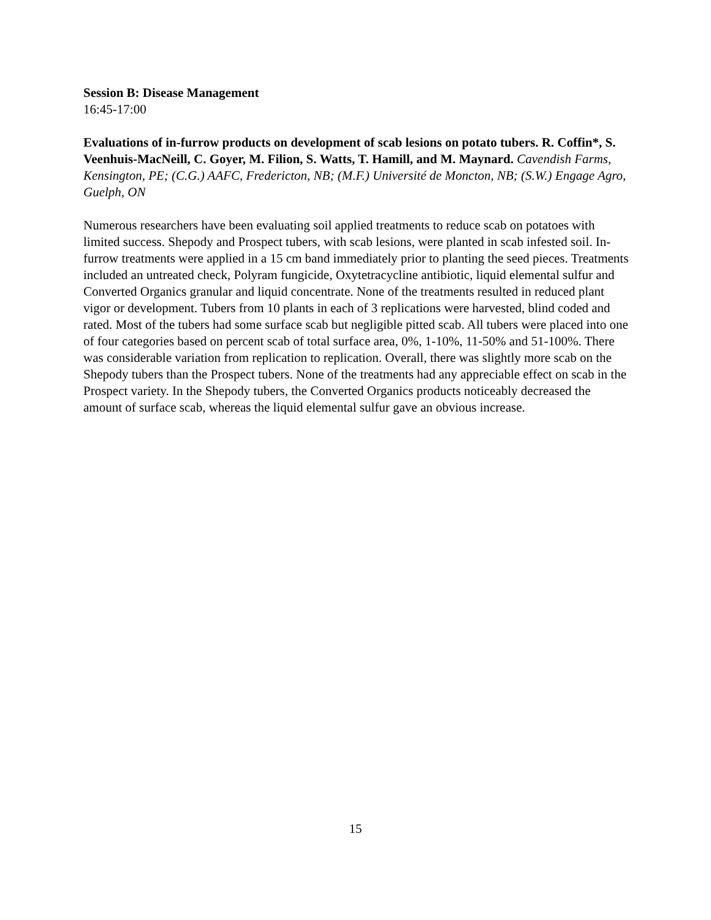Session B: Disease Management
16:45-17:00
Evaluations of in-furrow products on development of scab lesions on potato tubers. R. Coffin*, S. Veenhuis-MacNeill, C. Goyer, M. Filion, S. Watts, T. Hamill, and M. Maynard. Cavendish Farms, Kensington, PE; (C.G.) AAFC, Fredericton, NB; (M.F.) Université de Moncton, NB; (S.W.) Engage Agro, Guelph, ON
Numerous researchers have been evaluating soil applied treatments to reduce scab on potatoes with limited success. Shepody and Prospect tubers, with scab lesions, were planted in scab infested soil. In-furrow treatments were applied in a 15 cm band immediately prior to planting the seed pieces. Treatments included an untreated check, Polyram fungicide, Oxytetracycline antibiotic, liquid elemental sulfur and Converted Organics granular and liquid concentrate. None of the treatments resulted in reduced plant vigor or development. Tubers from 10 plants in each of 3 replications were harvested, blind coded and rated. Most of the tubers had some surface scab but negligible pitted scab. All tubers were placed into one of four categories based on percent scab of total surface area, 0%, 1-10%, 11-50% and 51-100%. There was considerable variation from replication to replication. Overall, there was slightly more scab on the Shepody tubers than the Prospect tubers. None of the treatments had any appreciable effect on scab in the Prospect variety. In the Shepody tubers, the Converted Organics products noticeably decreased the amount of surface scab, whereas the liquid elemental sulfur gave an obvious increase.
15